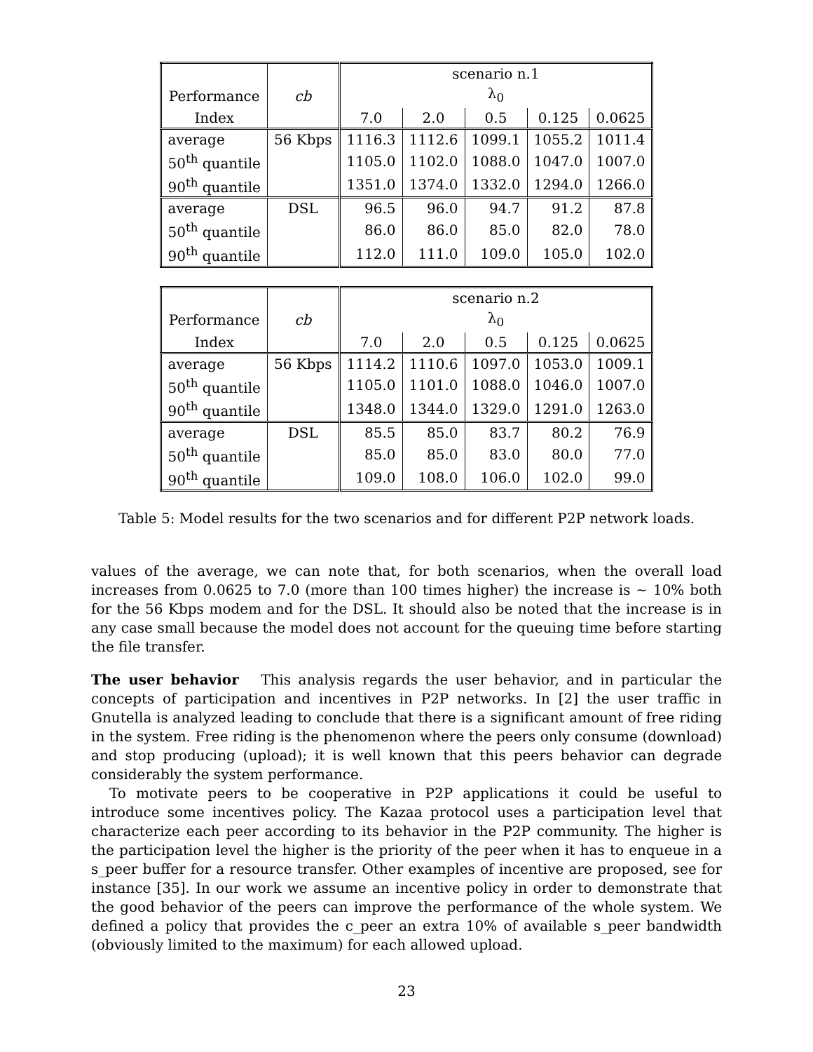| | | scenario n.1 | | | | |
| --- | --- | --- | --- | --- | --- | --- |
| Performance | cb | λ<sub>0</sub> | | | | |
| Index | | 7.0 | 2.0 | 0.5 | 0.125 | 0.0625 |
| average | 56 Kbps | 1116.3 | 1112.6 | 1099.1 | 1055.2 | 1011.4 |
| 50<sup>th</sup> quantile | | 1105.0 | 1102.0 | 1088.0 | 1047.0 | 1007.0 |
| 90<sup>th</sup> quantile | | 1351.0 | 1374.0 | 1332.0 | 1294.0 | 1266.0 |
| average | DSL | 96.5 | 96.0 | 94.7 | 91.2 | 87.8 |
| 50<sup>th</sup> quantile | | 86.0 | 86.0 | 85.0 | 82.0 | 78.0 |
| 90<sup>th</sup> quantile | | 112.0 | 111.0 | 109.0 | 105.0 | 102.0 |
| | | scenario n.2 | | | | |
| --- | --- | --- | --- | --- | --- | --- |
| Performance | cb | λ<sub>0</sub> | | | | |
| Index | | 7.0 | 2.0 | 0.5 | 0.125 | 0.0625 |
| average | 56 Kbps | 1114.2 | 1110.6 | 1097.0 | 1053.0 | 1009.1 |
| 50<sup>th</sup> quantile | | 1105.0 | 1101.0 | 1088.0 | 1046.0 | 1007.0 |
| 90<sup>th</sup> quantile | | 1348.0 | 1344.0 | 1329.0 | 1291.0 | 1263.0 |
| average | DSL | 85.5 | 85.0 | 83.7 | 80.2 | 76.9 |
| 50<sup>th</sup> quantile | | 85.0 | 85.0 | 83.0 | 80.0 | 77.0 |
| 90<sup>th</sup> quantile | | 109.0 | 108.0 | 106.0 | 102.0 | 99.0 |
Table 5: Model results for the two scenarios and for different P2P network loads.
values of the average, we can note that, for both scenarios, when the overall load increases from 0.0625 to 7.0 (more than 100 times higher) the increase is ∼ 10% both for the 56 Kbps modem and for the DSL. It should also be noted that the increase is in any case small because the model does not account for the queuing time before starting the file transfer.
The user behavior This analysis regards the user behavior, and in particular the concepts of participation and incentives in P2P networks. In [2] the user traffic in Gnutella is analyzed leading to conclude that there is a significant amount of free riding in the system. Free riding is the phenomenon where the peers only consume (download) and stop producing (upload); it is well known that this peers behavior can degrade considerably the system performance.
To motivate peers to be cooperative in P2P applications it could be useful to introduce some incentives policy. The Kazaa protocol uses a participation level that characterize each peer according to its behavior in the P2P community. The higher is the participation level the higher is the priority of the peer when it has to enqueue in a s_peer buffer for a resource transfer. Other examples of incentive are proposed, see for instance [35]. In our work we assume an incentive policy in order to demonstrate that the good behavior of the peers can improve the performance of the whole system. We defined a policy that provides the c_peer an extra 10% of available s_peer bandwidth (obviously limited to the maximum) for each allowed upload.
23